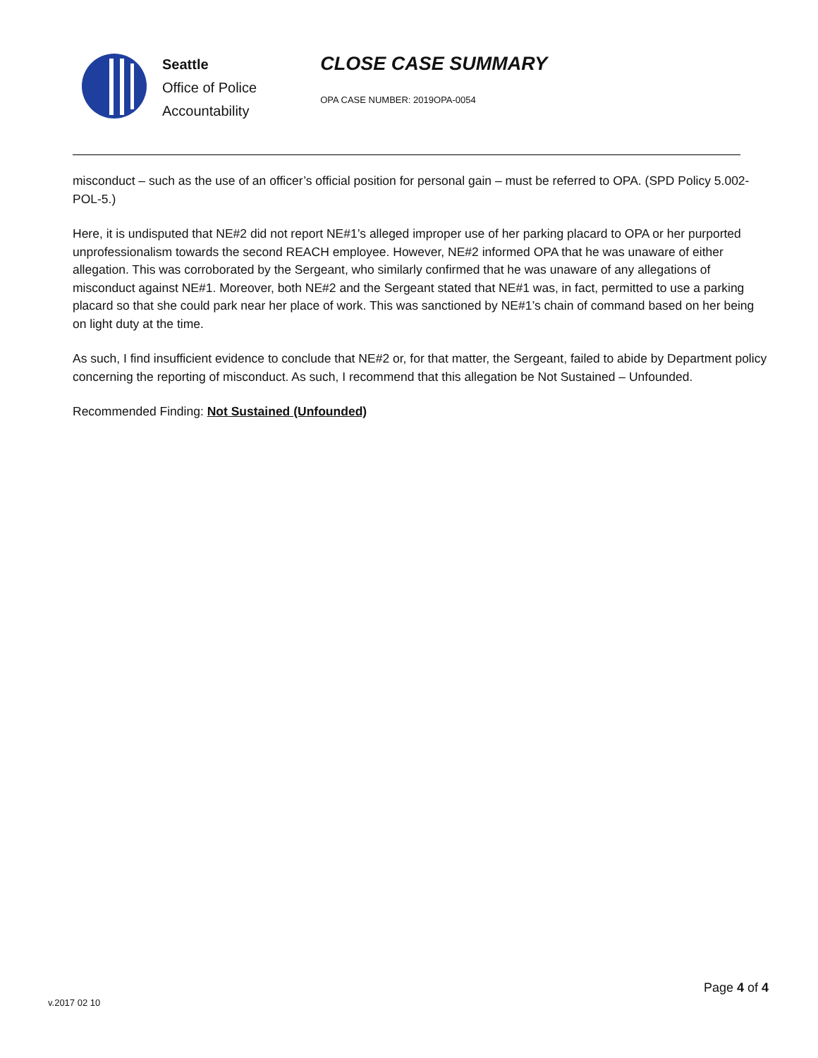Seattle
Office of Police
Accountability
CLOSE CASE SUMMARY
OPA CASE NUMBER: 2019OPA-0054
misconduct – such as the use of an officer’s official position for personal gain – must be referred to OPA. (SPD Policy 5.002-POL-5.)
Here, it is undisputed that NE#2 did not report NE#1’s alleged improper use of her parking placard to OPA or her purported unprofessionalism towards the second REACH employee. However, NE#2 informed OPA that he was unaware of either allegation. This was corroborated by the Sergeant, who similarly confirmed that he was unaware of any allegations of misconduct against NE#1. Moreover, both NE#2 and the Sergeant stated that NE#1 was, in fact, permitted to use a parking placard so that she could park near her place of work. This was sanctioned by NE#1’s chain of command based on her being on light duty at the time.
As such, I find insufficient evidence to conclude that NE#2 or, for that matter, the Sergeant, failed to abide by Department policy concerning the reporting of misconduct. As such, I recommend that this allegation be Not Sustained – Unfounded.
Recommended Finding: Not Sustained (Unfounded)
Page 4 of 4
v.2017 02 10